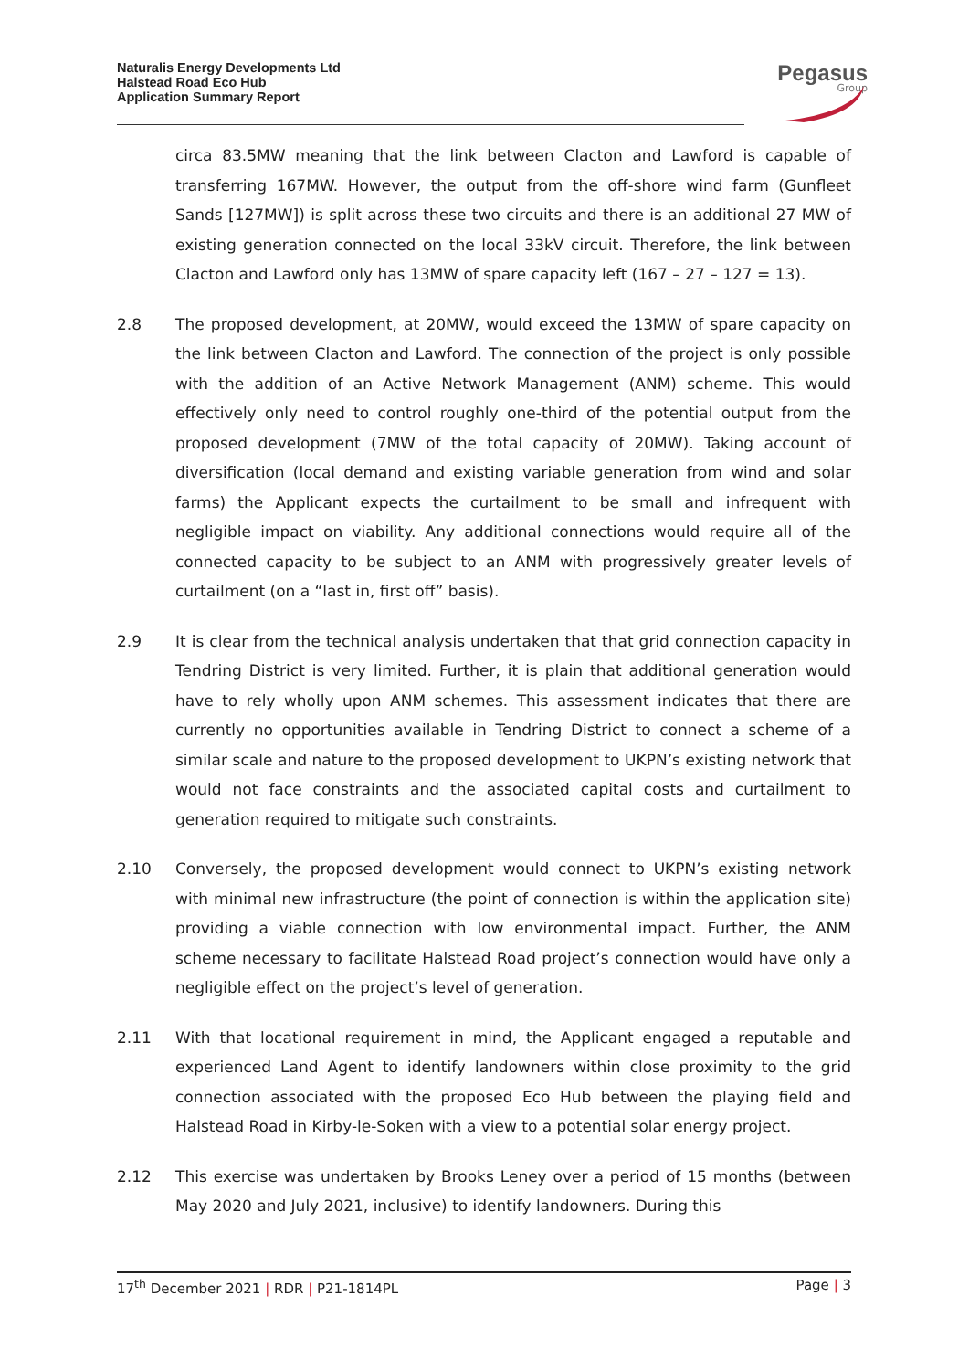Naturalis Energy Developments Ltd
Halstead Road Eco Hub
Application Summary Report
Pegasus
Group
circa 83.5MW meaning that the link between Clacton and Lawford is capable of transferring 167MW. However, the output from the off-shore wind farm (Gunfleet Sands [127MW]) is split across these two circuits and there is an additional 27 MW of existing generation connected on the local 33kV circuit. Therefore, the link between Clacton and Lawford only has 13MW of spare capacity left (167 – 27 – 127 = 13).
2.8 The proposed development, at 20MW, would exceed the 13MW of spare capacity on the link between Clacton and Lawford. The connection of the project is only possible with the addition of an Active Network Management (ANM) scheme. This would effectively only need to control roughly one-third of the potential output from the proposed development (7MW of the total capacity of 20MW). Taking account of diversification (local demand and existing variable generation from wind and solar farms) the Applicant expects the curtailment to be small and infrequent with negligible impact on viability. Any additional connections would require all of the connected capacity to be subject to an ANM with progressively greater levels of curtailment (on a “last in, first off” basis).
2.9 It is clear from the technical analysis undertaken that that grid connection capacity in Tendring District is very limited. Further, it is plain that additional generation would have to rely wholly upon ANM schemes. This assessment indicates that there are currently no opportunities available in Tendring District to connect a scheme of a similar scale and nature to the proposed development to UKPN’s existing network that would not face constraints and the associated capital costs and curtailment to generation required to mitigate such constraints.
2.10 Conversely, the proposed development would connect to UKPN’s existing network with minimal new infrastructure (the point of connection is within the application site) providing a viable connection with low environmental impact. Further, the ANM scheme necessary to facilitate Halstead Road project’s connection would have only a negligible effect on the project’s level of generation.
2.11 With that locational requirement in mind, the Applicant engaged a reputable and experienced Land Agent to identify landowners within close proximity to the grid connection associated with the proposed Eco Hub between the playing field and Halstead Road in Kirby-le-Soken with a view to a potential solar energy project.
2.12 This exercise was undertaken by Brooks Leney over a period of 15 months (between May 2020 and July 2021, inclusive) to identify landowners. During this
17<sup>th</sup> December 2021 | RDR | P21-1814PL Page | 3